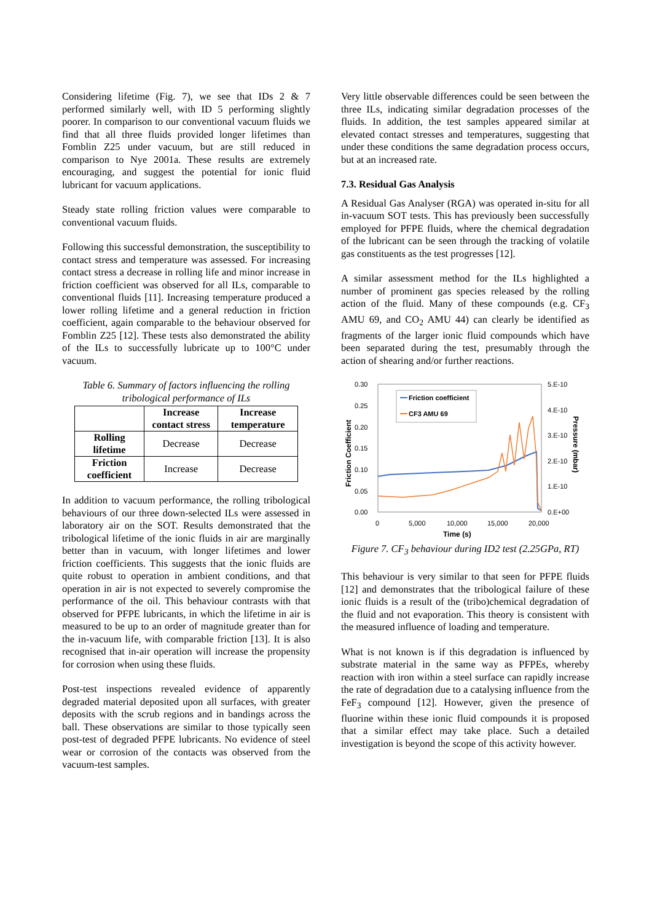Considering lifetime (Fig. 7), we see that IDs 2 & 7 performed similarly well, with ID 5 performing slightly poorer. In comparison to our conventional vacuum fluids we find that all three fluids provided longer lifetimes than Fomblin Z25 under vacuum, but are still reduced in comparison to Nye 2001a. These results are extremely encouraging, and suggest the potential for ionic fluid lubricant for vacuum applications.
Steady state rolling friction values were comparable to conventional vacuum fluids.
Following this successful demonstration, the susceptibility to contact stress and temperature was assessed. For increasing contact stress a decrease in rolling life and minor increase in friction coefficient was observed for all ILs, comparable to conventional fluids [11]. Increasing temperature produced a lower rolling lifetime and a general reduction in friction coefficient, again comparable to the behaviour observed for Fomblin Z25 [12]. These tests also demonstrated the ability of the ILs to successfully lubricate up to 100°C under vacuum.
Table 6. Summary of factors influencing the rolling tribological performance of ILs
| | Increase contact stress | Increase temperature |
| --- | --- | --- |
| Rolling lifetime | Decrease | Decrease |
| Friction coefficient | Increase | Decrease |
In addition to vacuum performance, the rolling tribological behaviours of our three down-selected ILs were assessed in laboratory air on the SOT. Results demonstrated that the tribological lifetime of the ionic fluids in air are marginally better than in vacuum, with longer lifetimes and lower friction coefficients. This suggests that the ionic fluids are quite robust to operation in ambient conditions, and that operation in air is not expected to severely compromise the performance of the oil. This behaviour contrasts with that observed for PFPE lubricants, in which the lifetime in air is measured to be up to an order of magnitude greater than for the in-vacuum life, with comparable friction [13]. It is also recognised that in-air operation will increase the propensity for corrosion when using these fluids.
Post-test inspections revealed evidence of apparently degraded material deposited upon all surfaces, with greater deposits with the scrub regions and in bandings across the ball. These observations are similar to those typically seen post-test of degraded PFPE lubricants. No evidence of steel wear or corrosion of the contacts was observed from the vacuum-test samples.
Very little observable differences could be seen between the three ILs, indicating similar degradation processes of the fluids. In addition, the test samples appeared similar at elevated contact stresses and temperatures, suggesting that under these conditions the same degradation process occurs, but at an increased rate.
7.3. Residual Gas Analysis
A Residual Gas Analyser (RGA) was operated in-situ for all in-vacuum SOT tests. This has previously been successfully employed for PFPE fluids, where the chemical degradation of the lubricant can be seen through the tracking of volatile gas constituents as the test progresses [12].
A similar assessment method for the ILs highlighted a number of prominent gas species released by the rolling action of the fluid. Many of these compounds (e.g. CF<sub>3</sub> AMU 69, and CO<sub>2</sub> AMU 44) can clearly be identified as fragments of the larger ionic fluid compounds which have been separated during the test, presumably through the action of shearing and/or further reactions.
0.30
0.25
0.20
0.15
0.10
0.05
0.00
5.E-10
4.E-10
3.E-10
2.E-10
1.E-10
0.E+00
0
5,000
10,000
15,000
20,000
Time (s)
Friction Coefficient
Pressure (mbar)
Friction coefficient
CF3 AMU 69
Figure 7. CF<sub>3</sub> behaviour during ID2 test (2.25GPa, RT)
This behaviour is very similar to that seen for PFPE fluids [12] and demonstrates that the tribological failure of these ionic fluids is a result of the (tribo)chemical degradation of the fluid and not evaporation. This theory is consistent with the measured influence of loading and temperature.
What is not known is if this degradation is influenced by substrate material in the same way as PFPEs, whereby reaction with iron within a steel surface can rapidly increase the rate of degradation due to a catalysing influence from the FeF<sub>3</sub> compound [12]. However, given the presence of fluorine within these ionic fluid compounds it is proposed that a similar effect may take place. Such a detailed investigation is beyond the scope of this activity however.